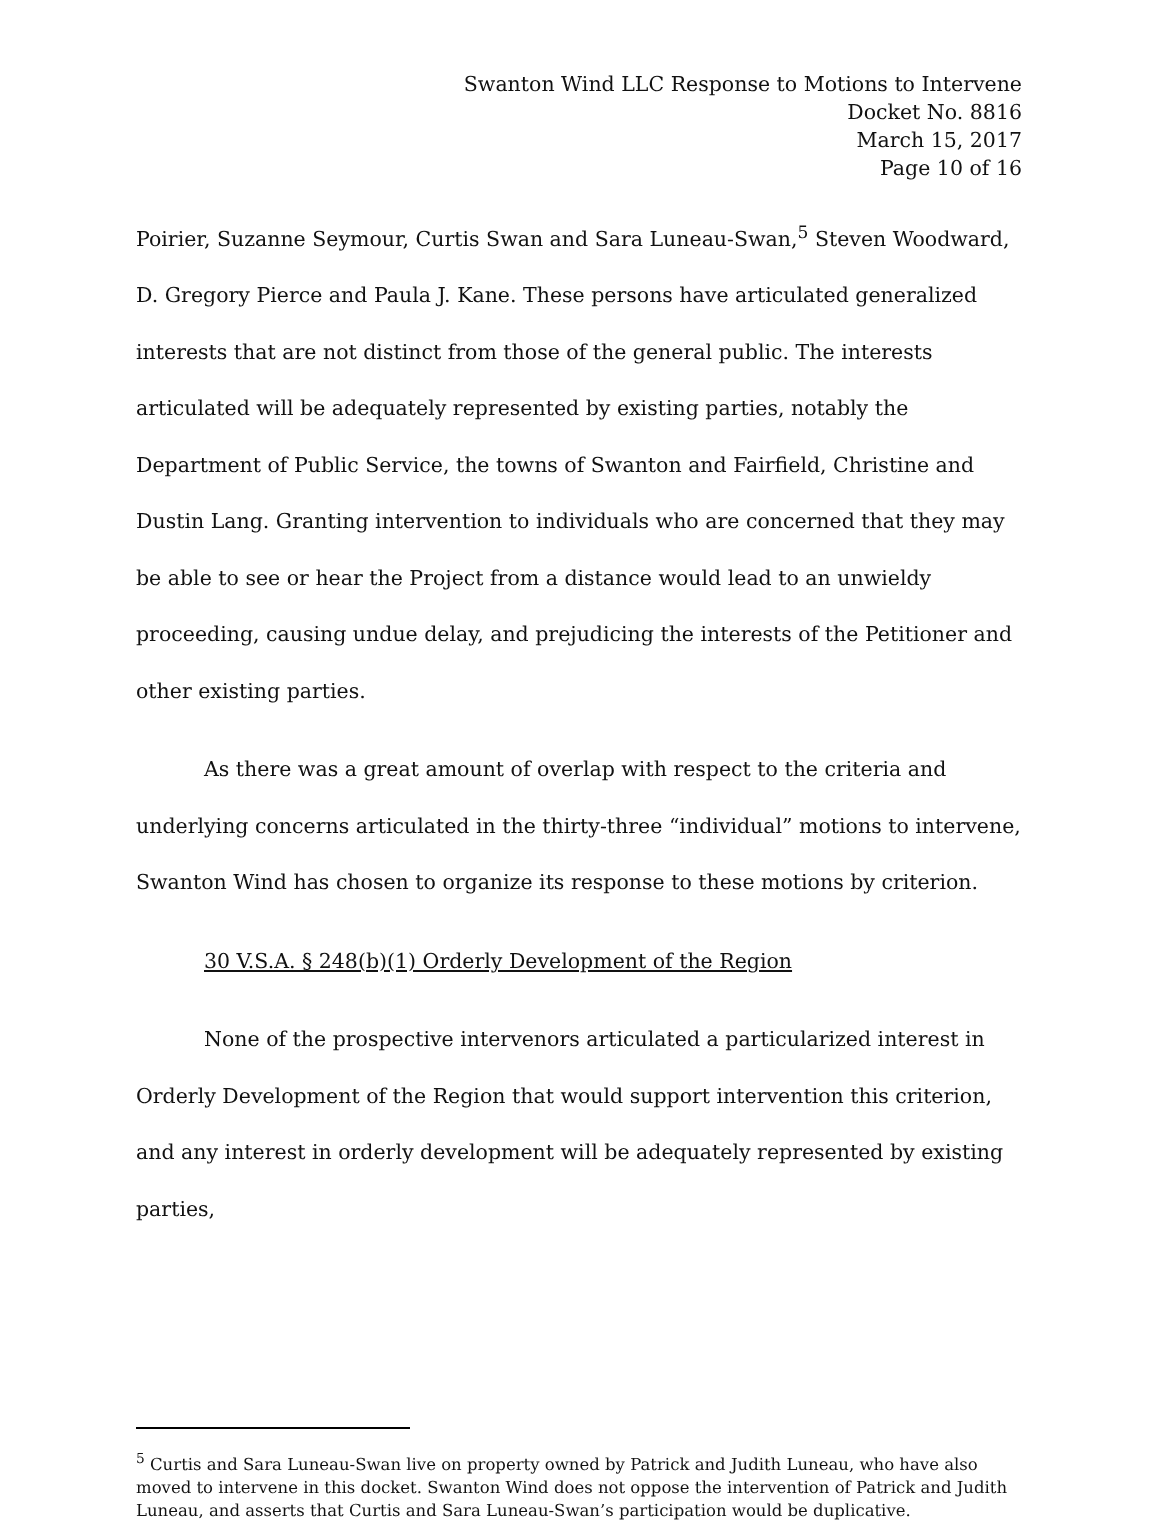Swanton Wind LLC Response to Motions to Intervene
Docket No. 8816
March 15, 2017
Page 10 of 16
Poirier, Suzanne Seymour, Curtis Swan and Sara Luneau-Swan,<sup>5</sup> Steven Woodward, D. Gregory Pierce and Paula J. Kane. These persons have articulated generalized interests that are not distinct from those of the general public. The interests articulated will be adequately represented by existing parties, notably the Department of Public Service, the towns of Swanton and Fairfield, Christine and Dustin Lang. Granting intervention to individuals who are concerned that they may be able to see or hear the Project from a distance would lead to an unwieldy proceeding, causing undue delay, and prejudicing the interests of the Petitioner and other existing parties.
As there was a great amount of overlap with respect to the criteria and underlying concerns articulated in the thirty-three “individual” motions to intervene, Swanton Wind has chosen to organize its response to these motions by criterion.
30 V.S.A. § 248(b)(1) Orderly Development of the Region
None of the prospective intervenors articulated a particularized interest in Orderly Development of the Region that would support intervention this criterion, and any interest in orderly development will be adequately represented by existing parties,
<sup>5</sup> Curtis and Sara Luneau-Swan live on property owned by Patrick and Judith Luneau, who have also moved to intervene in this docket. Swanton Wind does not oppose the intervention of Patrick and Judith Luneau, and asserts that Curtis and Sara Luneau-Swan’s participation would be duplicative.